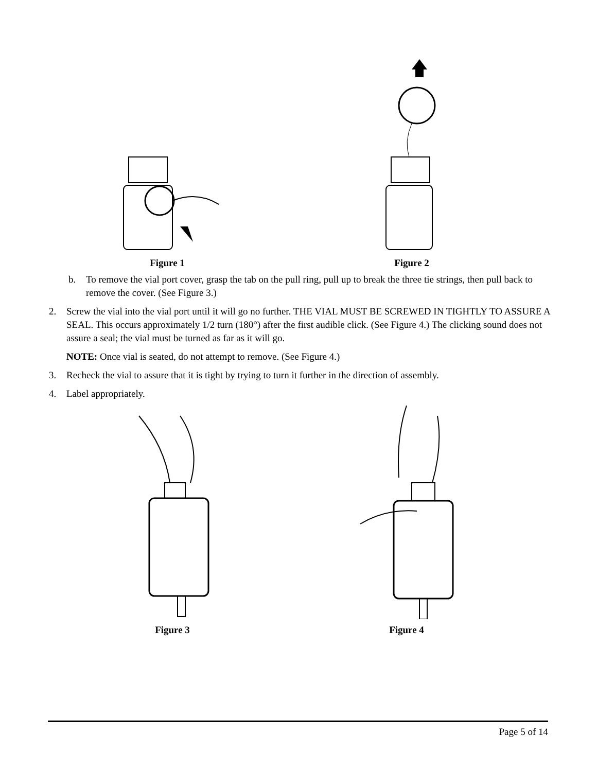Figure 1
Figure 2
b. To remove the vial port cover, grasp the tab on the pull ring, pull up to break the three tie strings, then pull back to remove the cover. (See Figure 3.)
2. Screw the vial into the vial port until it will go no further. THE VIAL MUST BE SCREWED IN TIGHTLY TO ASSURE A SEAL. This occurs approximately 1/2 turn (180°) after the first audible click. (See Figure 4.) The clicking sound does not assure a seal; the vial must be turned as far as it will go.
NOTE: Once vial is seated, do not attempt to remove. (See Figure 4.)
3. Recheck the vial to assure that it is tight by trying to turn it further in the direction of assembly.
4. Label appropriately.
Figure 3 Figure 4
Page 5 of 14